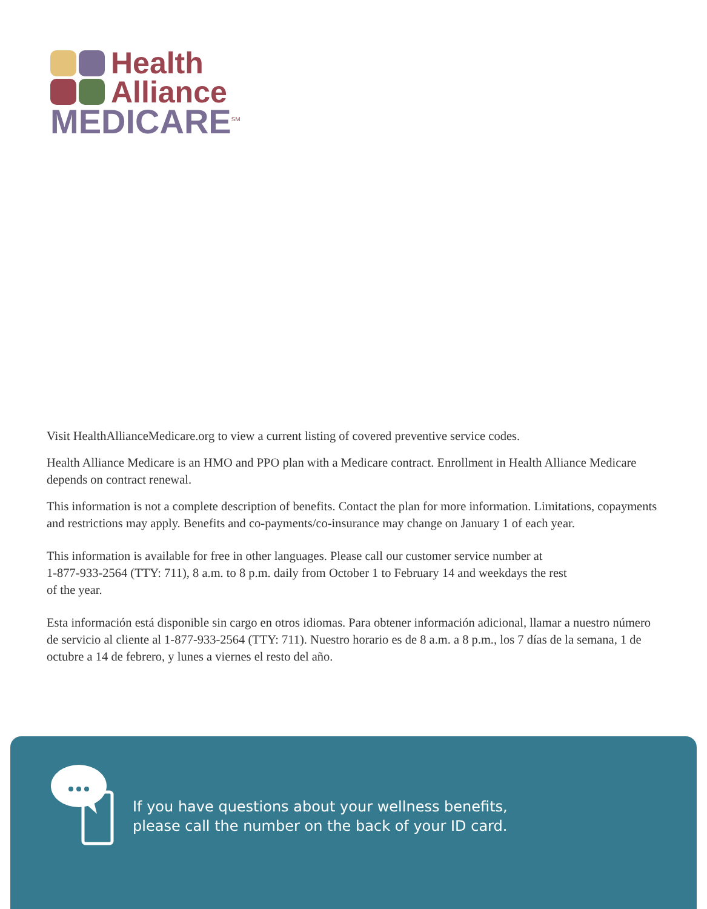Health
Alliance
MEDICARE<sup>SM</sup>
Visit HealthAllianceMedicare.org to view a current listing of covered preventive service codes.
Health Alliance Medicare is an HMO and PPO plan with a Medicare contract. Enrollment in Health Alliance Medicare depends on contract renewal.
This information is not a complete description of benefits. Contact the plan for more information. Limitations, copayments and restrictions may apply. Benefits and co-payments/co-insurance may change on January 1 of each year.
This information is available for free in other languages. Please call our customer service number at
1-877-933-2564 (TTY: 711), 8 a.m. to 8 p.m. daily from October 1 to February 14 and weekdays the rest
of the year.
Esta información está disponible sin cargo en otros idiomas. Para obtener información adicional, llamar a nuestro número de servicio al cliente al 1-877-933-2564 (TTY: 711). Nuestro horario es de 8 a.m. a 8 p.m., los 7 días de la semana, 1 de octubre a 14 de febrero, y lunes a viernes el resto del año.
If you have questions about your wellness benefits,
please call the number on the back of your ID card.